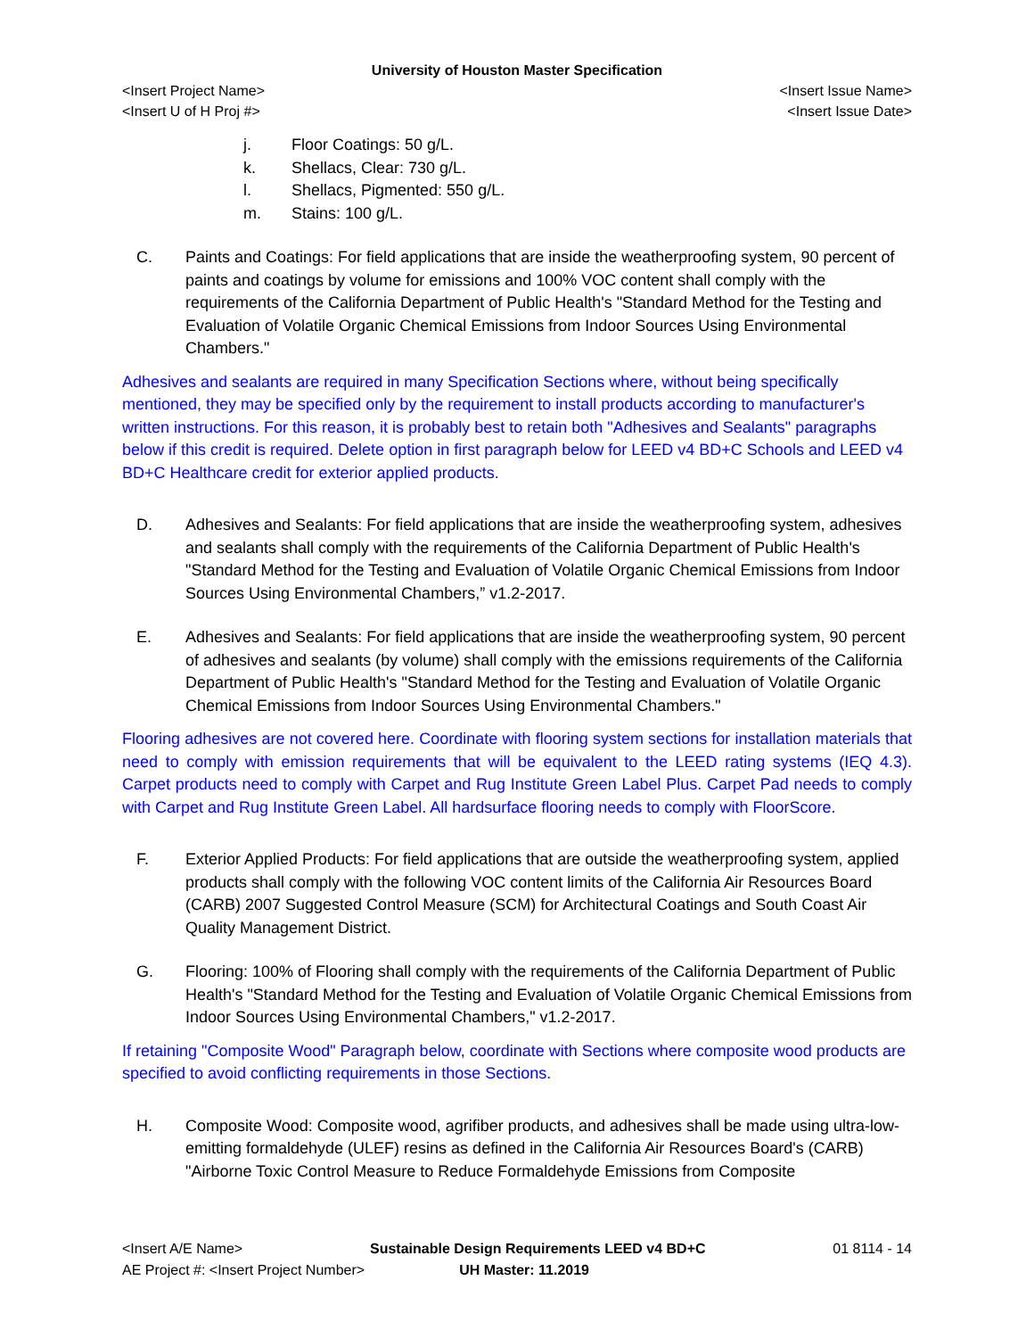University of Houston Master Specification
<Insert Project Name> <Insert Issue Name>
<Insert U of H Proj #> <Insert Issue Date>
j. Floor Coatings: 50 g/L.
k. Shellacs, Clear: 730 g/L.
l. Shellacs, Pigmented: 550 g/L.
m. Stains: 100 g/L.
C. Paints and Coatings: For field applications that are inside the weatherproofing system, 90 percent of paints and coatings by volume for emissions and 100% VOC content shall comply with the requirements of the California Department of Public Health's "Standard Method for the Testing and Evaluation of Volatile Organic Chemical Emissions from Indoor Sources Using Environmental Chambers."
Adhesives and sealants are required in many Specification Sections where, without being specifically mentioned, they may be specified only by the requirement to install products according to manufacturer's written instructions. For this reason, it is probably best to retain both "Adhesives and Sealants" paragraphs below if this credit is required. Delete option in first paragraph below for LEED v4 BD+C Schools and LEED v4 BD+C Healthcare credit for exterior applied products.
D. Adhesives and Sealants: For field applications that are inside the weatherproofing system, adhesives and sealants shall comply with the requirements of the California Department of Public Health's "Standard Method for the Testing and Evaluation of Volatile Organic Chemical Emissions from Indoor Sources Using Environmental Chambers,” v1.2-2017.
E. Adhesives and Sealants: For field applications that are inside the weatherproofing system, 90 percent of adhesives and sealants (by volume) shall comply with the emissions requirements of the California Department of Public Health's "Standard Method for the Testing and Evaluation of Volatile Organic Chemical Emissions from Indoor Sources Using Environmental Chambers."
Flooring adhesives are not covered here. Coordinate with flooring system sections for installation materials that need to comply with emission requirements that will be equivalent to the LEED rating systems (IEQ 4.3). Carpet products need to comply with Carpet and Rug Institute Green Label Plus. Carpet Pad needs to comply with Carpet and Rug Institute Green Label. All hardsurface flooring needs to comply with FloorScore.
F. Exterior Applied Products: For field applications that are outside the weatherproofing system, applied products shall comply with the following VOC content limits of the California Air Resources Board (CARB) 2007 Suggested Control Measure (SCM) for Architectural Coatings and South Coast Air Quality Management District.
G. Flooring: 100% of Flooring shall comply with the requirements of the California Department of Public Health's "Standard Method for the Testing and Evaluation of Volatile Organic Chemical Emissions from Indoor Sources Using Environmental Chambers," v1.2-2017.
If retaining "Composite Wood" Paragraph below, coordinate with Sections where composite wood products are specified to avoid conflicting requirements in those Sections.
H. Composite Wood: Composite wood, agrifiber products, and adhesives shall be made using ultra-low-emitting formaldehyde (ULEF) resins as defined in the California Air Resources Board's (CARB) "Airborne Toxic Control Measure to Reduce Formaldehyde Emissions from Composite
<Insert A/E Name> Sustainable Design Requirements LEED v4 BD+C 01 8114 - 14
AE Project #: <Insert Project Number> UH Master: 11.2019